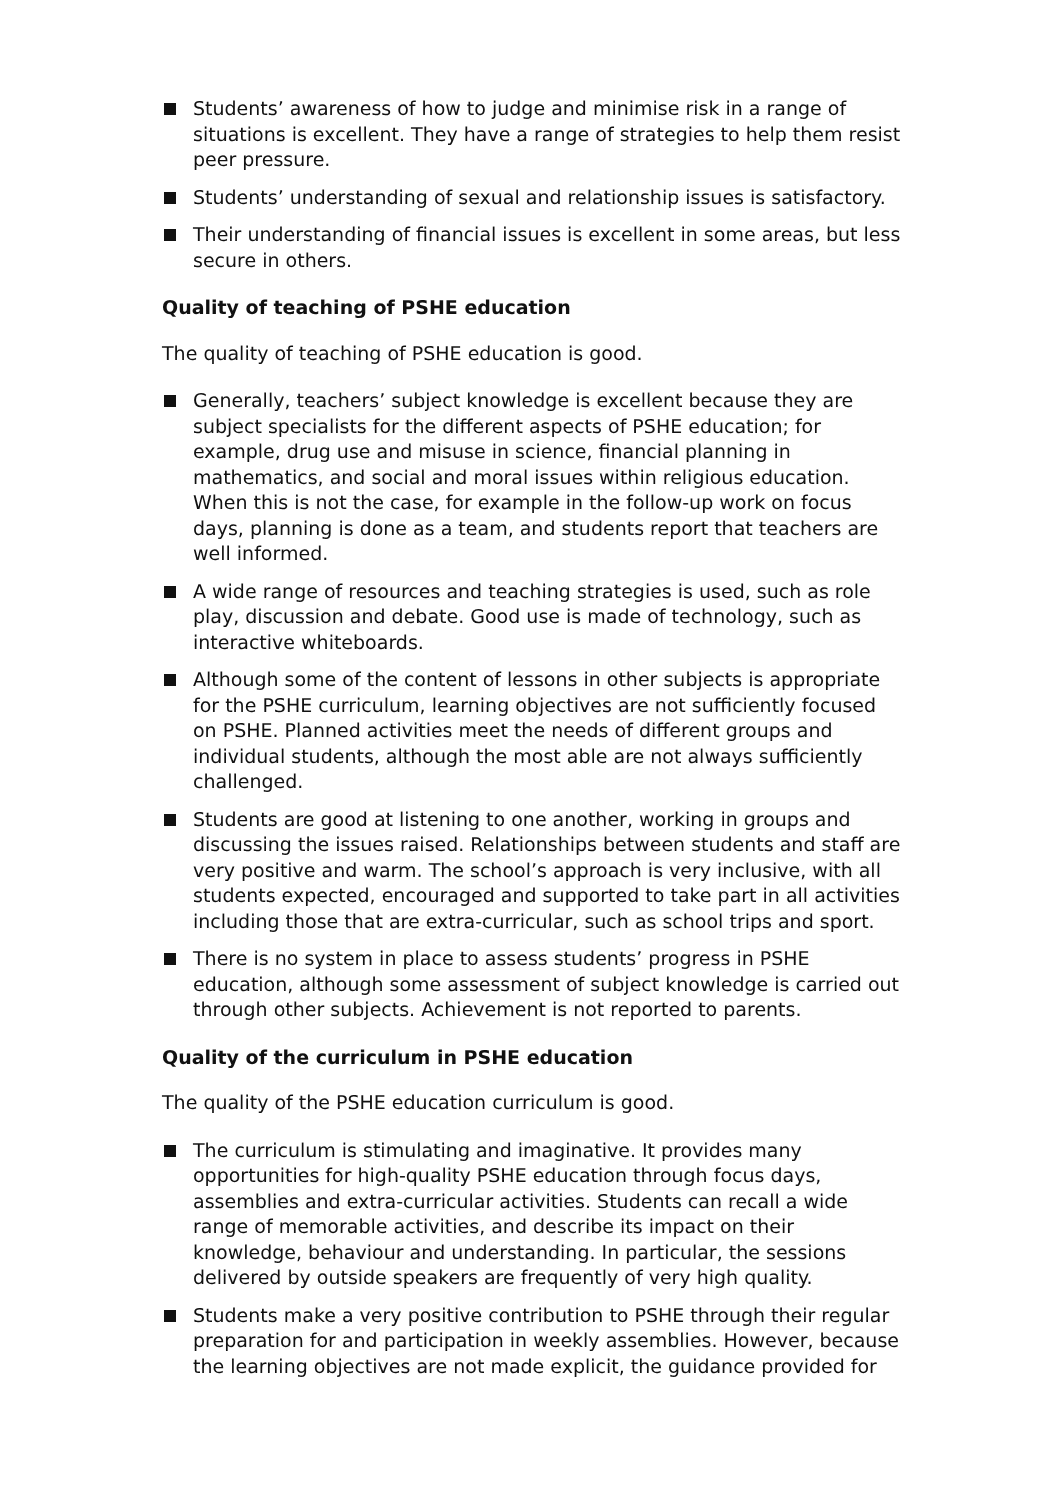Students’ awareness of how to judge and minimise risk in a range of situations is excellent. They have a range of strategies to help them resist peer pressure.
Students’ understanding of sexual and relationship issues is satisfactory.
Their understanding of financial issues is excellent in some areas, but less secure in others.
Quality of teaching of PSHE education
The quality of teaching of PSHE education is good.
Generally, teachers’ subject knowledge is excellent because they are subject specialists for the different aspects of PSHE education; for example, drug use and misuse in science, financial planning in mathematics, and social and moral issues within religious education. When this is not the case, for example in the follow-up work on focus days, planning is done as a team, and students report that teachers are well informed.
A wide range of resources and teaching strategies is used, such as role play, discussion and debate. Good use is made of technology, such as interactive whiteboards.
Although some of the content of lessons in other subjects is appropriate for the PSHE curriculum, learning objectives are not sufficiently focused on PSHE. Planned activities meet the needs of different groups and individual students, although the most able are not always sufficiently challenged.
Students are good at listening to one another, working in groups and discussing the issues raised. Relationships between students and staff are very positive and warm. The school’s approach is very inclusive, with all students expected, encouraged and supported to take part in all activities including those that are extra-curricular, such as school trips and sport.
There is no system in place to assess students’ progress in PSHE education, although some assessment of subject knowledge is carried out through other subjects. Achievement is not reported to parents.
Quality of the curriculum in PSHE education
The quality of the PSHE education curriculum is good.
The curriculum is stimulating and imaginative. It provides many opportunities for high-quality PSHE education through focus days, assemblies and extra-curricular activities. Students can recall a wide range of memorable activities, and describe its impact on their knowledge, behaviour and understanding. In particular, the sessions delivered by outside speakers are frequently of very high quality.
Students make a very positive contribution to PSHE through their regular preparation for and participation in weekly assemblies. However, because the learning objectives are not made explicit, the guidance provided for